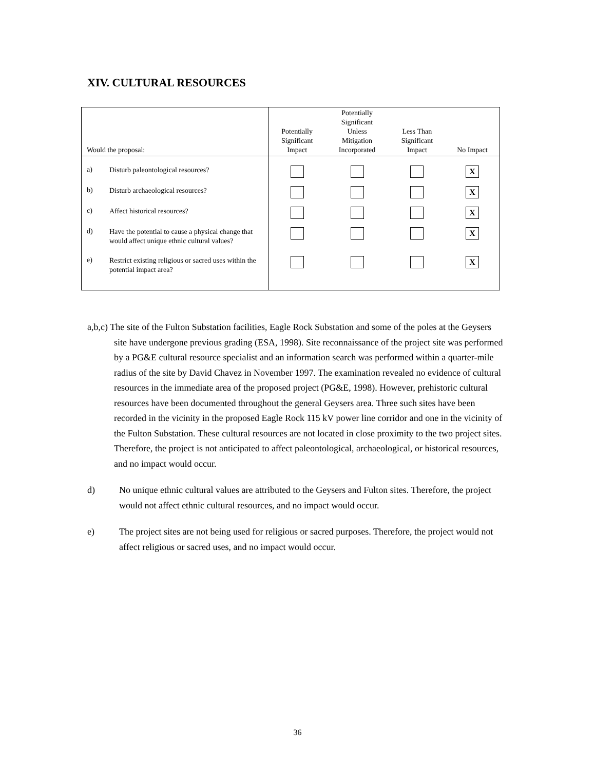XIV. CULTURAL RESOURCES
| Would the proposal: | Potentially Significant Impact | Potentially Significant Unless Mitigation Incorporated | Less Than Significant Impact | No Impact |
| --- | --- | --- | --- | --- |
| a) Disturb paleontological resources? | | | | X |
| b) Disturb archaeological resources? | | | | X |
| c) Affect historical resources? | | | | X |
| d) Have the potential to cause a physical change that would affect unique ethnic cultural values? | | | | X |
| e) Restrict existing religious or sacred uses within the potential impact area? | | | | X |
a,b,c) The site of the Fulton Substation facilities, Eagle Rock Substation and some of the poles at the Geysers site have undergone previous grading (ESA, 1998). Site reconnaissance of the project site was performed by a PG&E cultural resource specialist and an information search was performed within a quarter-mile radius of the site by David Chavez in November 1997. The examination revealed no evidence of cultural resources in the immediate area of the proposed project (PG&E, 1998). However, prehistoric cultural resources have been documented throughout the general Geysers area. Three such sites have been recorded in the vicinity in the proposed Eagle Rock 115 kV power line corridor and one in the vicinity of the Fulton Substation. These cultural resources are not located in close proximity to the two project sites. Therefore, the project is not anticipated to affect paleontological, archaeological, or historical resources, and no impact would occur.
d) No unique ethnic cultural values are attributed to the Geysers and Fulton sites. Therefore, the project would not affect ethnic cultural resources, and no impact would occur.
e) The project sites are not being used for religious or sacred purposes. Therefore, the project would not affect religious or sacred uses, and no impact would occur.
36